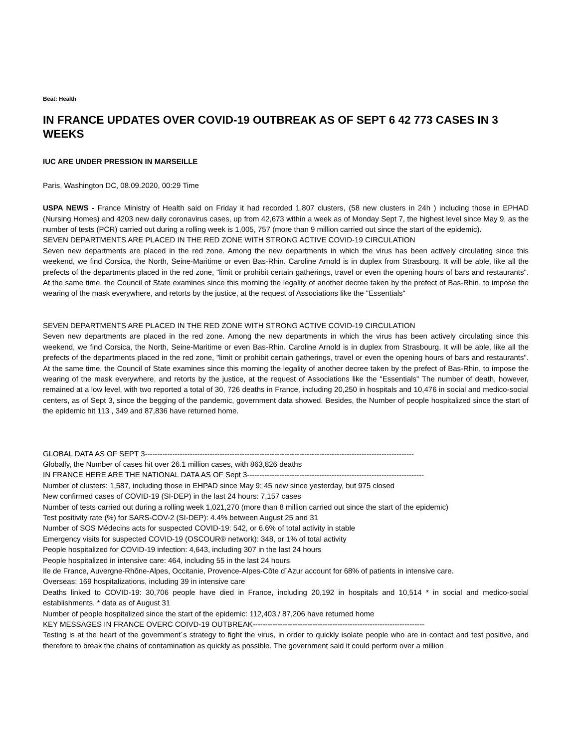Beat: Health
IN FRANCE UPDATES OVER COVID-19 OUTBREAK AS OF SEPT 6 42 773 CASES IN 3 WEEKS
IUC ARE UNDER PRESSION IN MARSEILLE
Paris, Washington DC, 08.09.2020, 00:29 Time
USPA NEWS - France Ministry of Health said on Friday it had recorded 1,807 clusters, (58 new clusters in 24h ) including those in EPHAD (Nursing Homes) and 4203 new daily coronavirus cases, up from 42,673 within a week as of Monday Sept 7, the highest level since May 9, as the number of tests (PCR) carried out during a rolling week is 1,005, 757 (more than 9 million carried out since the start of the epidemic).
SEVEN DEPARTMENTS ARE PLACED IN THE RED ZONE WITH STRONG ACTIVE COVID-19 CIRCULATION
Seven new departments are placed in the red zone. Among the new departments in which the virus has been actively circulating since this weekend, we find Corsica, the North, Seine-Maritime or even Bas-Rhin. Caroline Arnold is in duplex from Strasbourg. It will be able, like all the prefects of the departments placed in the red zone, "limit or prohibit certain gatherings, travel or even the opening hours of bars and restaurants". At the same time, the Council of State examines since this morning the legality of another decree taken by the prefect of Bas-Rhin, to impose the wearing of the mask everywhere, and retorts by the justice, at the request of Associations like the "Essentials"
SEVEN DEPARTMENTS ARE PLACED IN THE RED ZONE WITH STRONG ACTIVE COVID-19 CIRCULATION
Seven new departments are placed in the red zone. Among the new departments in which the virus has been actively circulating since this weekend, we find Corsica, the North, Seine-Maritime or even Bas-Rhin. Caroline Arnold is in duplex from Strasbourg. It will be able, like all the prefects of the departments placed in the red zone, "limit or prohibit certain gatherings, travel or even the opening hours of bars and restaurants". At the same time, the Council of State examines since this morning the legality of another decree taken by the prefect of Bas-Rhin, to impose the wearing of the mask everywhere, and retorts by the justice, at the request of Associations like the "Essentials" The number of death, however, remained at a low level, with two reported a total of 30, 726 deaths in France, including 20,250 in hospitals and 10,476 in social and medico-social centers, as of Sept 3, since the begging of the pandemic, government data showed. Besides, the Number of people hospitalized since the start of the epidemic hit 113 , 349 and 87,836 have returned home.
GLOBAL DATA AS OF SEPT 3------------------------------------------------------------------------------------------------------------
Globally, the Number of cases hit over 26.1 million cases, with 863,826 deaths
IN FRANCE HERE ARE THE NATIONAL DATA AS OF Sept 3-----------------------------------------------------------------------
Number of clusters: 1,587, including those in EHPAD since May 9; 45 new since yesterday, but 975 closed
New confirmed cases of COVID-19 (SI-DEP) in the last 24 hours: 7,157 cases
Number of tests carried out during a rolling week 1,021,270 (more than 8 million carried out since the start of the epidemic)
Test positivity rate (%) for SARS-COV-2 (SI-DEP): 4.4% between August 25 and 31
Number of SOS Médecins acts for suspected COVID-19: 542, or 6.6% of total activity in stable
Emergency visits for suspected COVID-19 (OSCOUR® network): 348, or 1% of total activity
People hospitalized for COVID-19 infection: 4,643, including 307 in the last 24 hours
People hospitalized in intensive care: 464, including 55 in the last 24 hours
Ile de France, Auvergne-Rhône-Alpes, Occitanie, Provence-Alpes-Côte d´Azur account for 68% of patients in intensive care.
Overseas: 169 hospitalizations, including 39 in intensive care
Deaths linked to COVID-19: 30,706 people have died in France, including 20,192 in hospitals and 10,514 * in social and medico-social establishments. * data as of August 31
Number of people hospitalized since the start of the epidemic: 112,403 / 87,206 have returned home
KEY MESSAGES IN FRANCE OVERC COIVD-19 OUTBREAK---------------------------------------------------------------------
Testing is at the heart of the government´s strategy to fight the virus, in order to quickly isolate people who are in contact and test positive, and therefore to break the chains of contamination as quickly as possible. The government said it could perform over a million